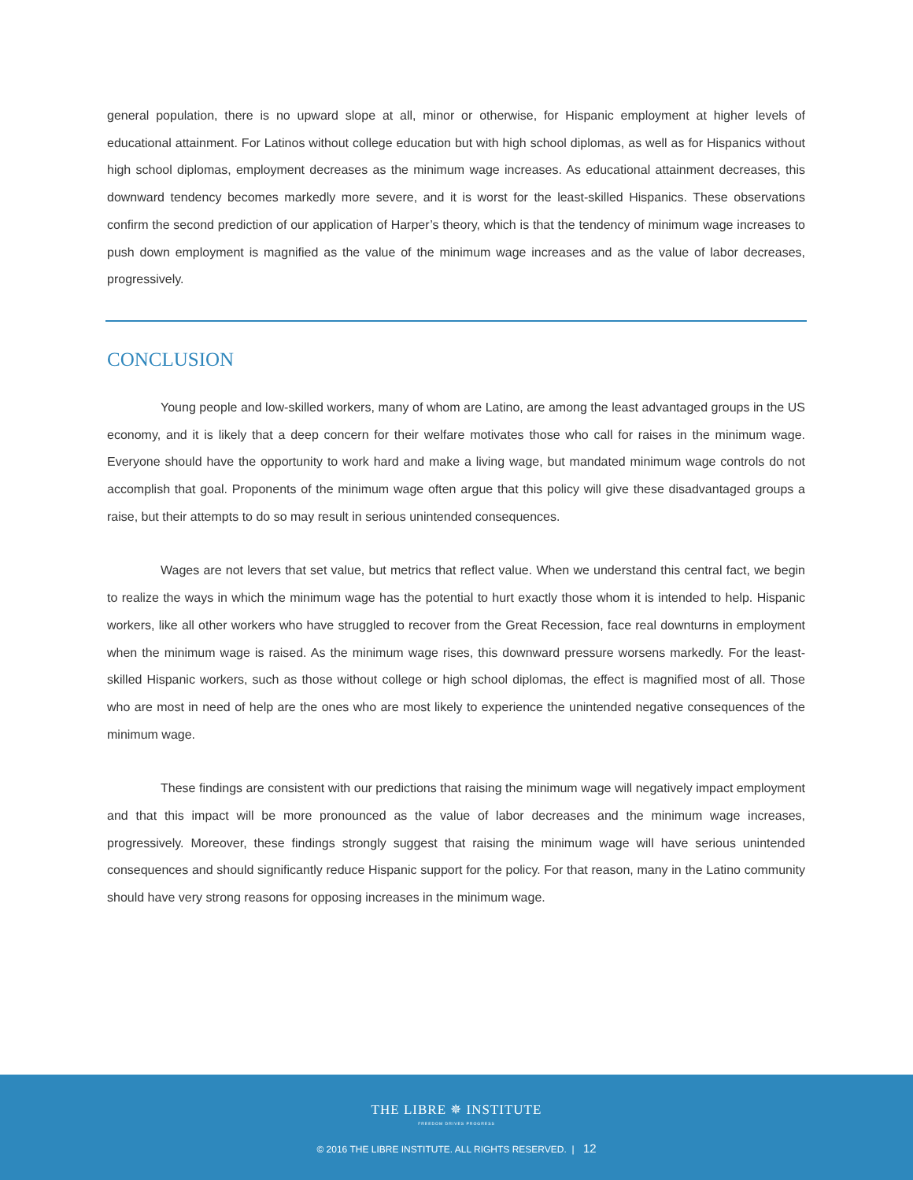general population, there is no upward slope at all, minor or otherwise, for Hispanic employment at higher levels of educational attainment. For Latinos without college education but with high school diplomas, as well as for Hispanics without high school diplomas, employment decreases as the minimum wage increases. As educational attainment decreases, this downward tendency becomes markedly more severe, and it is worst for the least-skilled Hispanics. These observations confirm the second prediction of our application of Harper’s theory, which is that the tendency of minimum wage increases to push down employment is magnified as the value of the minimum wage increases and as the value of labor decreases, progressively.
CONCLUSION
Young people and low-skilled workers, many of whom are Latino, are among the least advantaged groups in the US economy, and it is likely that a deep concern for their welfare motivates those who call for raises in the minimum wage. Everyone should have the opportunity to work hard and make a living wage, but mandated minimum wage controls do not accomplish that goal. Proponents of the minimum wage often argue that this policy will give these disadvantaged groups a raise, but their attempts to do so may result in serious unintended consequences.
Wages are not levers that set value, but metrics that reflect value. When we understand this central fact, we begin to realize the ways in which the minimum wage has the potential to hurt exactly those whom it is intended to help. Hispanic workers, like all other workers who have struggled to recover from the Great Recession, face real downturns in employment when the minimum wage is raised. As the minimum wage rises, this downward pressure worsens markedly. For the least-skilled Hispanic workers, such as those without college or high school diplomas, the effect is magnified most of all. Those who are most in need of help are the ones who are most likely to experience the unintended negative consequences of the minimum wage.
These findings are consistent with our predictions that raising the minimum wage will negatively impact employment and that this impact will be more pronounced as the value of labor decreases and the minimum wage increases, progressively. Moreover, these findings strongly suggest that raising the minimum wage will have serious unintended consequences and should significantly reduce Hispanic support for the policy. For that reason, many in the Latino community should have very strong reasons for opposing increases in the minimum wage.
THE LIBRE ✵ INSTITUTE
FREEDOM DRIVES PROGRESS
© 2016 THE LIBRE INSTITUTE. ALL RIGHTS RESERVED. | 12